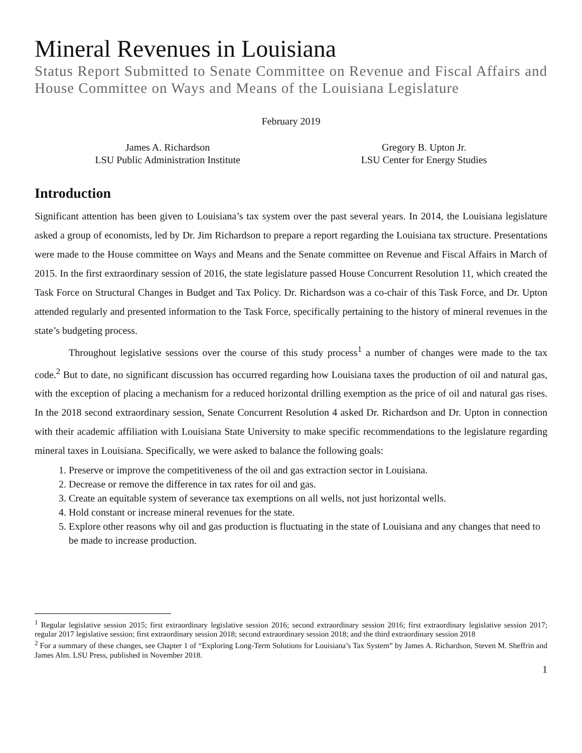Mineral Revenues in Louisiana
Status Report Submitted to Senate Committee on Revenue and Fiscal Affairs and House Committee on Ways and Means of the Louisiana Legislature
February 2019
James A. Richardson
LSU Public Administration Institute
Gregory B. Upton Jr.
LSU Center for Energy Studies
Introduction
Significant attention has been given to Louisiana’s tax system over the past several years. In 2014, the Louisiana legislature asked a group of economists, led by Dr. Jim Richardson to prepare a report regarding the Louisiana tax structure. Presentations were made to the House committee on Ways and Means and the Senate committee on Revenue and Fiscal Affairs in March of 2015. In the first extraordinary session of 2016, the state legislature passed House Concurrent Resolution 11, which created the Task Force on Structural Changes in Budget and Tax Policy. Dr. Richardson was a co-chair of this Task Force, and Dr. Upton attended regularly and presented information to the Task Force, specifically pertaining to the history of mineral revenues in the state’s budgeting process.
Throughout legislative sessions over the course of this study process<sup>1</sup> a number of changes were made to the tax code.<sup>2</sup> But to date, no significant discussion has occurred regarding how Louisiana taxes the production of oil and natural gas, with the exception of placing a mechanism for a reduced horizontal drilling exemption as the price of oil and natural gas rises. In the 2018 second extraordinary session, Senate Concurrent Resolution 4 asked Dr. Richardson and Dr. Upton in connection with their academic affiliation with Louisiana State University to make specific recommendations to the legislature regarding mineral taxes in Louisiana. Specifically, we were asked to balance the following goals:
1. Preserve or improve the competitiveness of the oil and gas extraction sector in Louisiana.
2. Decrease or remove the difference in tax rates for oil and gas.
3. Create an equitable system of severance tax exemptions on all wells, not just horizontal wells.
4. Hold constant or increase mineral revenues for the state.
5. Explore other reasons why oil and gas production is fluctuating in the state of Louisiana and any changes that need to be made to increase production.
<sup>1</sup> Regular legislative session 2015; first extraordinary legislative session 2016; second extraordinary session 2016; first extraordinary legislative session 2017; regular 2017 legislative session; first extraordinary session 2018; second extraordinary session 2018; and the third extraordinary session 2018
<sup>2</sup> For a summary of these changes, see Chapter 1 of “Exploring Long-Term Solutions for Louisiana’s Tax System” by James A. Richardson, Steven M. Sheffrin and James Alm. LSU Press, published in November 2018.
1